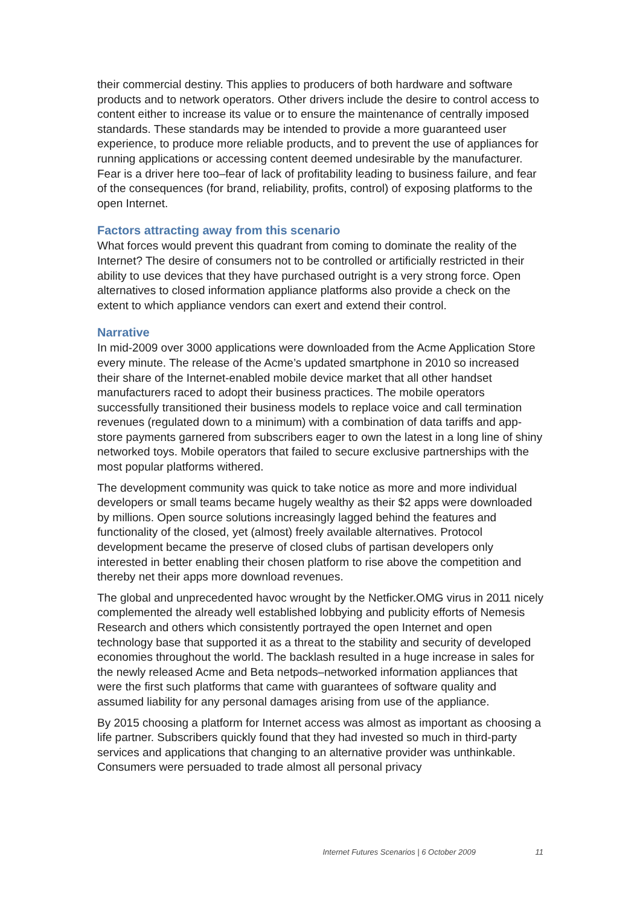their commercial destiny. This applies to producers of both hardware and software products and to network operators. Other drivers include the desire to control access to content either to increase its value or to ensure the maintenance of centrally imposed standards. These standards may be intended to provide a more guaranteed user experience, to produce more reliable products, and to prevent the use of appliances for running applications or accessing content deemed undesirable by the manufacturer. Fear is a driver here too–fear of lack of profitability leading to business failure, and fear of the consequences (for brand, reliability, profits, control) of exposing platforms to the open Internet.
Factors attracting away from this scenario
What forces would prevent this quadrant from coming to dominate the reality of the Internet? The desire of consumers not to be controlled or artificially restricted in their ability to use devices that they have purchased outright is a very strong force. Open alternatives to closed information appliance platforms also provide a check on the extent to which appliance vendors can exert and extend their control.
Narrative
In mid-2009 over 3000 applications were downloaded from the Acme Application Store every minute. The release of the Acme’s updated smartphone in 2010 so increased their share of the Internet-enabled mobile device market that all other handset manufacturers raced to adopt their business practices. The mobile operators successfully transitioned their business models to replace voice and call termination revenues (regulated down to a minimum) with a combination of data tariffs and app-store payments garnered from subscribers eager to own the latest in a long line of shiny networked toys. Mobile operators that failed to secure exclusive partnerships with the most popular platforms withered.
The development community was quick to take notice as more and more individual developers or small teams became hugely wealthy as their $2 apps were downloaded by millions. Open source solutions increasingly lagged behind the features and functionality of the closed, yet (almost) freely available alternatives. Protocol development became the preserve of closed clubs of partisan developers only interested in better enabling their chosen platform to rise above the competition and thereby net their apps more download revenues.
The global and unprecedented havoc wrought by the Netficker.OMG virus in 2011 nicely complemented the already well established lobbying and publicity efforts of Nemesis Research and others which consistently portrayed the open Internet and open technology base that supported it as a threat to the stability and security of developed economies throughout the world. The backlash resulted in a huge increase in sales for the newly released Acme and Beta netpods–networked information appliances that were the first such platforms that came with guarantees of software quality and assumed liability for any personal damages arising from use of the appliance.
By 2015 choosing a platform for Internet access was almost as important as choosing a life partner. Subscribers quickly found that they had invested so much in third-party services and applications that changing to an alternative provider was unthinkable. Consumers were persuaded to trade almost all personal privacy
Internet Futures Scenarios | 6 October 2009 11